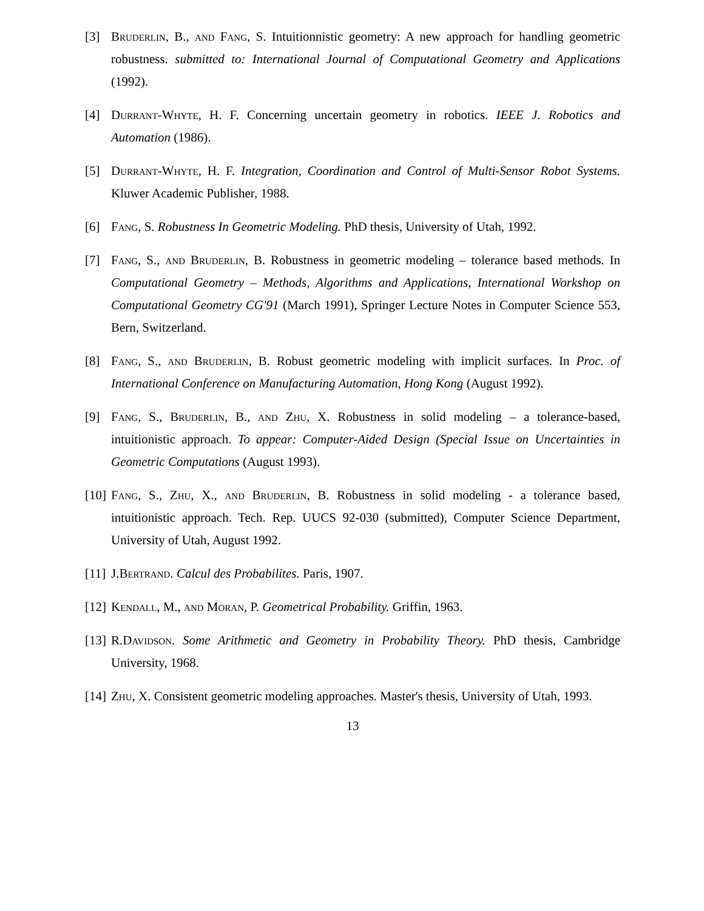[3] Bruderlin, B., and Fang, S. Intuitionnistic geometry: A new approach for handling geometric robustness. submitted to: International Journal of Computational Geometry and Applications (1992).
[4] Durrant-Whyte, H. F. Concerning uncertain geometry in robotics. IEEE J. Robotics and Automation (1986).
[5] Durrant-Whyte, H. F. Integration, Coordination and Control of Multi-Sensor Robot Systems. Kluwer Academic Publisher, 1988.
[6] Fang, S. Robustness In Geometric Modeling. PhD thesis, University of Utah, 1992.
[7] Fang, S., and Bruderlin, B. Robustness in geometric modeling – tolerance based methods. In Computational Geometry – Methods, Algorithms and Applications, International Workshop on Computational Geometry CG'91 (March 1991), Springer Lecture Notes in Computer Science 553, Bern, Switzerland.
[8] Fang, S., and Bruderlin, B. Robust geometric modeling with implicit surfaces. In Proc. of International Conference on Manufacturing Automation, Hong Kong (August 1992).
[9] Fang, S., Bruderlin, B., and Zhu, X. Robustness in solid modeling – a tolerance-based, intuitionistic approach. To appear: Computer-Aided Design (Special Issue on Uncertainties in Geometric Computations (August 1993).
[10] Fang, S., Zhu, X., and Bruderlin, B. Robustness in solid modeling - a tolerance based, intuitionistic approach. Tech. Rep. UUCS 92-030 (submitted), Computer Science Department, University of Utah, August 1992.
[11] J.Bertrand. Calcul des Probabilites. Paris, 1907.
[12] Kendall, M., and Moran, P. Geometrical Probability. Griffin, 1963.
[13] R.Davidson. Some Arithmetic and Geometry in Probability Theory. PhD thesis, Cambridge University, 1968.
[14] Zhu, X. Consistent geometric modeling approaches. Master's thesis, University of Utah, 1993.
13